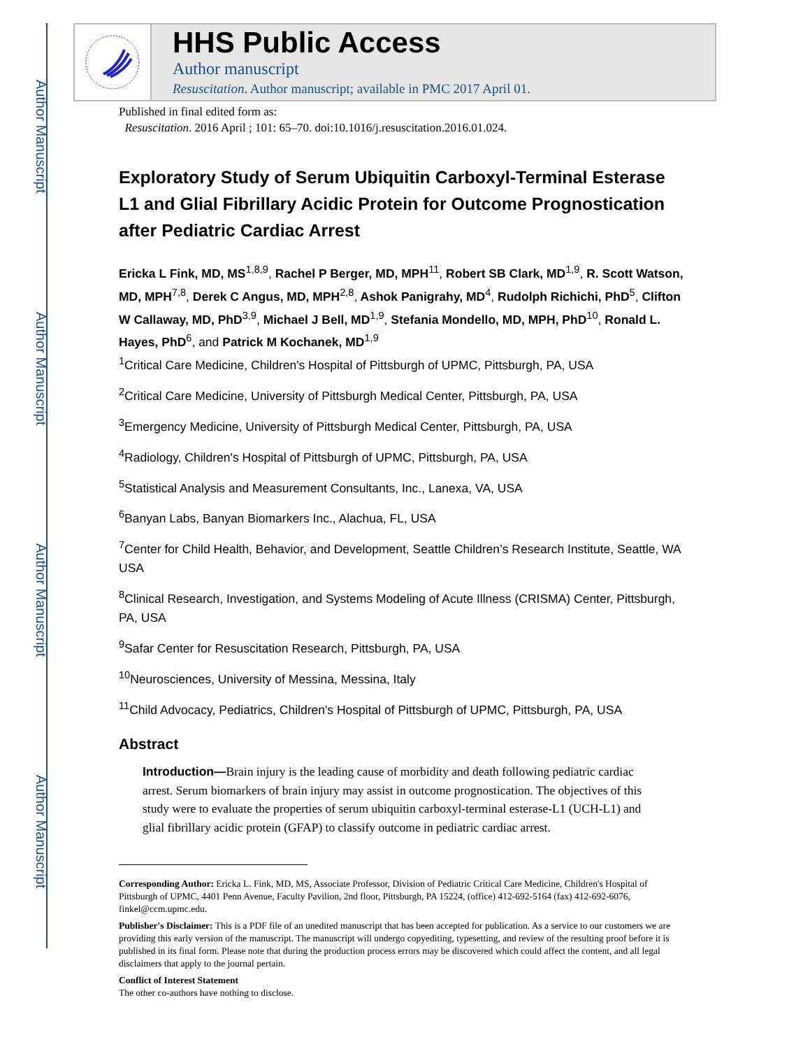Author Manuscript
Author Manuscript
Author Manuscript
Author Manuscript
HHS Public Access
Author manuscript
Resuscitation. Author manuscript; available in PMC 2017 April 01.
Published in final edited form as:
Resuscitation. 2016 April ; 101: 65–70. doi:10.1016/j.resuscitation.2016.01.024.
Exploratory Study of Serum Ubiquitin Carboxyl-Terminal Esterase L1 and Glial Fibrillary Acidic Protein for Outcome Prognostication after Pediatric Cardiac Arrest
Ericka L Fink, MD, MS<sup>1,8,9</sup>, Rachel P Berger, MD, MPH<sup>11</sup>, Robert SB Clark, MD<sup>1,9</sup>, R. Scott Watson, MD, MPH<sup>7,8</sup>, Derek C Angus, MD, MPH<sup>2,8</sup>, Ashok Panigrahy, MD<sup>4</sup>, Rudolph Richichi, PhD<sup>5</sup>, Clifton W Callaway, MD, PhD<sup>3,9</sup>, Michael J Bell, MD<sup>1,9</sup>, Stefania Mondello, MD, MPH, PhD<sup>10</sup>, Ronald L. Hayes, PhD<sup>6</sup>, and Patrick M Kochanek, MD<sup>1,9</sup>
<sup>1</sup> Critical Care Medicine, Children's Hospital of Pittsburgh of UPMC, Pittsburgh, PA, USA
<sup>2</sup> Critical Care Medicine, University of Pittsburgh Medical Center, Pittsburgh, PA, USA
<sup>3</sup> Emergency Medicine, University of Pittsburgh Medical Center, Pittsburgh, PA, USA
<sup>4</sup> Radiology, Children's Hospital of Pittsburgh of UPMC, Pittsburgh, PA, USA
<sup>5</sup> Statistical Analysis and Measurement Consultants, Inc., Lanexa, VA, USA
<sup>6</sup> Banyan Labs, Banyan Biomarkers Inc., Alachua, FL, USA
<sup>7</sup> Center for Child Health, Behavior, and Development, Seattle Children’s Research Institute, Seattle, WA USA
<sup>8</sup> Clinical Research, Investigation, and Systems Modeling of Acute Illness (CRISMA) Center, Pittsburgh, PA, USA
<sup>9</sup> Safar Center for Resuscitation Research, Pittsburgh, PA, USA
<sup>10</sup> Neurosciences, University of Messina, Messina, Italy
<sup>11</sup> Child Advocacy, Pediatrics, Children's Hospital of Pittsburgh of UPMC, Pittsburgh, PA, USA
Abstract
Introduction—Brain injury is the leading cause of morbidity and death following pediatric cardiac arrest. Serum biomarkers of brain injury may assist in outcome prognostication. The objectives of this study were to evaluate the properties of serum ubiquitin carboxyl-terminal esterase-L1 (UCH-L1) and glial fibrillary acidic protein (GFAP) to classify outcome in pediatric cardiac arrest.
Corresponding Author: Ericka L. Fink, MD, MS, Associate Professor, Division of Pediatric Critical Care Medicine, Children's Hospital of Pittsburgh of UPMC, 4401 Penn Avenue, Faculty Pavilion, 2nd floor, Pittsburgh, PA 15224, (office) 412-692-5164 (fax) 412-692-6076, finkel@ccm.upmc.edu.
Publisher's Disclaimer: This is a PDF file of an unedited manuscript that has been accepted for publication. As a service to our customers we are providing this early version of the manuscript. The manuscript will undergo copyediting, typesetting, and review of the resulting proof before it is published in its final form. Please note that during the production process errors may be discovered which could affect the content, and all legal disclaimers that apply to the journal pertain.
Conflict of Interest Statement
The other co-authors have nothing to disclose.